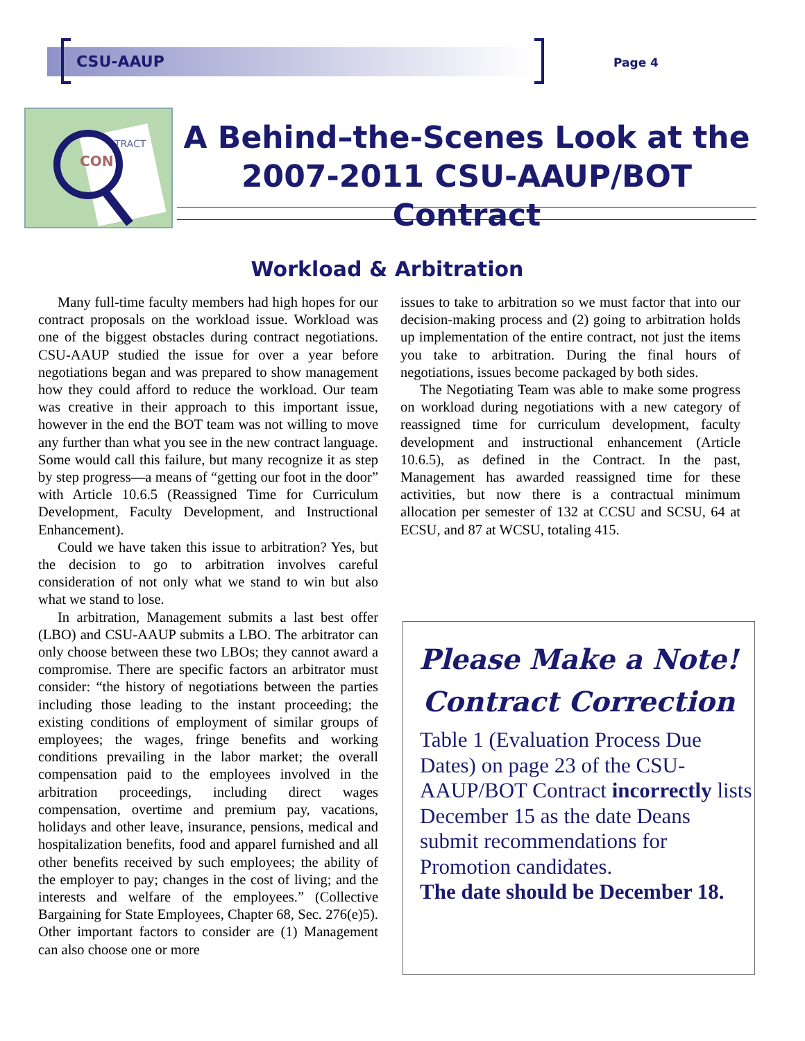CSU-AAUP Page 4
CON
TRACT
A Behind–the-Scenes Look at the
2007-2011 CSU-AAUP/BOT Contract
Workload & Arbitration
Many full-time faculty members had high hopes for our contract proposals on the workload issue. Workload was one of the biggest obstacles during contract negotiations. CSU-AAUP studied the issue for over a year before negotiations began and was prepared to show management how they could afford to reduce the workload. Our team was creative in their approach to this important issue, however in the end the BOT team was not willing to move any further than what you see in the new contract language. Some would call this failure, but many recognize it as step by step progress—a means of “getting our foot in the door” with Article 10.6.5 (Reassigned Time for Curriculum Development, Faculty Development, and Instructional Enhancement).
Could we have taken this issue to arbitration? Yes, but the decision to go to arbitration involves careful consideration of not only what we stand to win but also what we stand to lose.
In arbitration, Management submits a last best offer (LBO) and CSU-AAUP submits a LBO. The arbitrator can only choose between these two LBOs; they cannot award a compromise. There are specific factors an arbitrator must consider: “the history of negotiations between the parties including those leading to the instant proceeding; the existing conditions of employment of similar groups of employees; the wages, fringe benefits and working conditions prevailing in the labor market; the overall compensation paid to the employees involved in the arbitration proceedings, including direct wages compensation, overtime and premium pay, vacations, holidays and other leave, insurance, pensions, medical and hospitalization benefits, food and apparel furnished and all other benefits received by such employees; the ability of the employer to pay; changes in the cost of living; and the interests and welfare of the employees.” (Collective Bargaining for State Employees, Chapter 68, Sec. 276(e)5). Other important factors to consider are (1) Management can also choose one or more
issues to take to arbitration so we must factor that into our decision-making process and (2) going to arbitration holds up implementation of the entire contract, not just the items you take to arbitration. During the final hours of negotiations, issues become packaged by both sides.
The Negotiating Team was able to make some progress on workload during negotiations with a new category of reassigned time for curriculum development, faculty development and instructional enhancement (Article 10.6.5), as defined in the Contract. In the past, Management has awarded reassigned time for these activities, but now there is a contractual minimum allocation per semester of 132 at CCSU and SCSU, 64 at ECSU, and 87 at WCSU, totaling 415.
Please Make a Note!
Contract Correction
Table 1 (Evaluation Process Due Dates) on page 23 of the CSU-AAUP/BOT Contract incorrectly lists December 15 as the date Deans submit recommendations for Promotion candidates.
The date should be December 18.